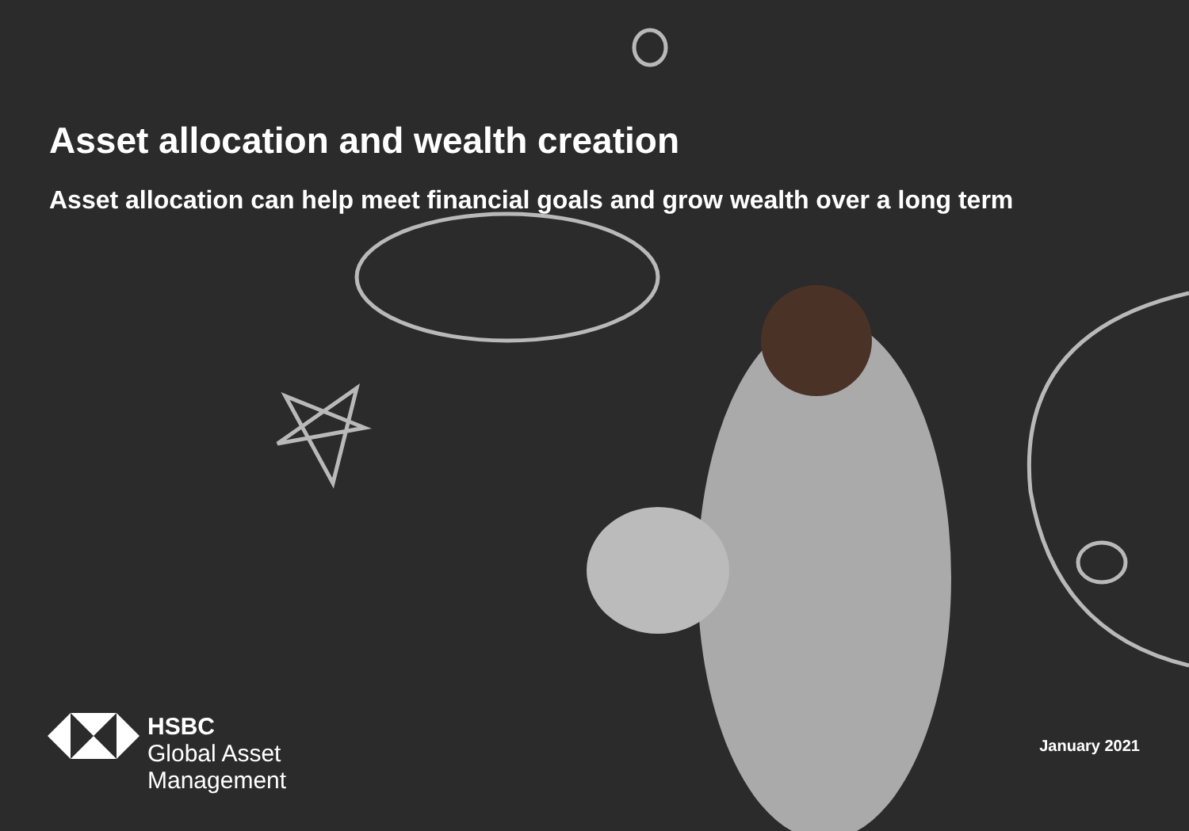Asset allocation and wealth creation
Asset allocation can help meet financial goals and grow wealth over a long term
HSBC
Global Asset
Management
January 2021